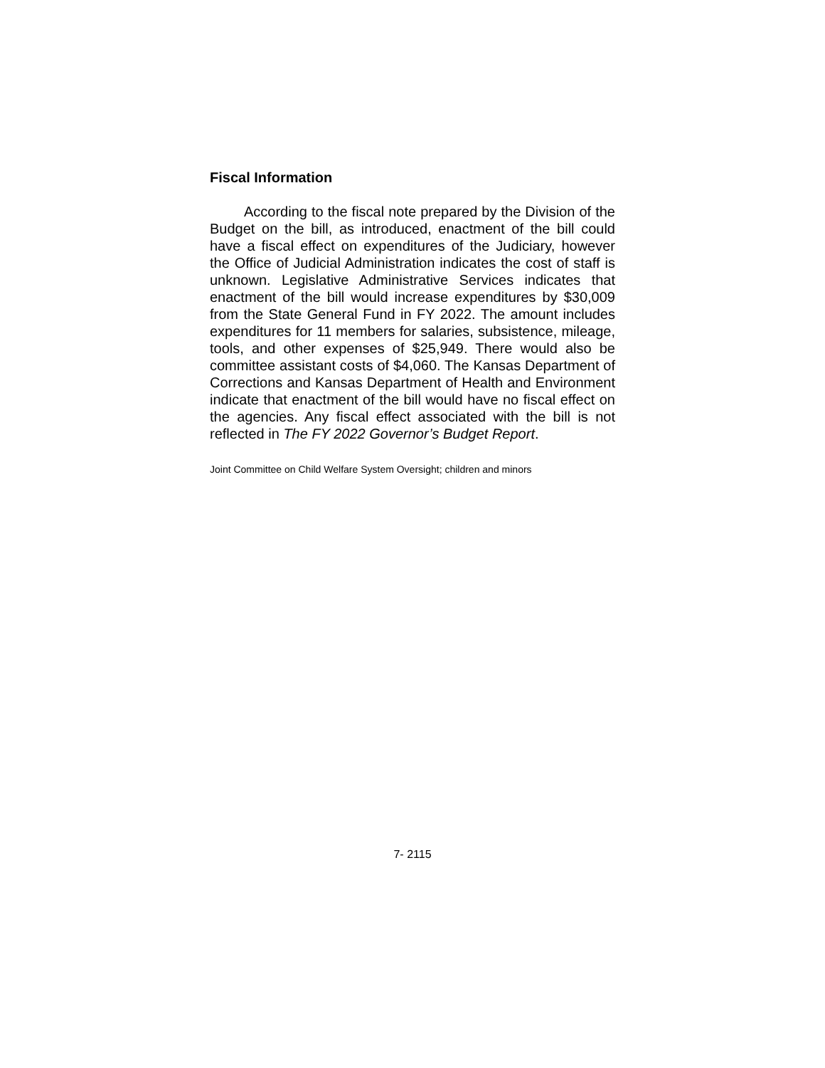Fiscal Information
According to the fiscal note prepared by the Division of the Budget on the bill, as introduced, enactment of the bill could have a fiscal effect on expenditures of the Judiciary, however the Office of Judicial Administration indicates the cost of staff is unknown. Legislative Administrative Services indicates that enactment of the bill would increase expenditures by $30,009 from the State General Fund in FY 2022. The amount includes expenditures for 11 members for salaries, subsistence, mileage, tools, and other expenses of $25,949. There would also be committee assistant costs of $4,060. The Kansas Department of Corrections and Kansas Department of Health and Environment indicate that enactment of the bill would have no fiscal effect on the agencies. Any fiscal effect associated with the bill is not reflected in The FY 2022 Governor’s Budget Report.
Joint Committee on Child Welfare System Oversight; children and minors
7- 2115